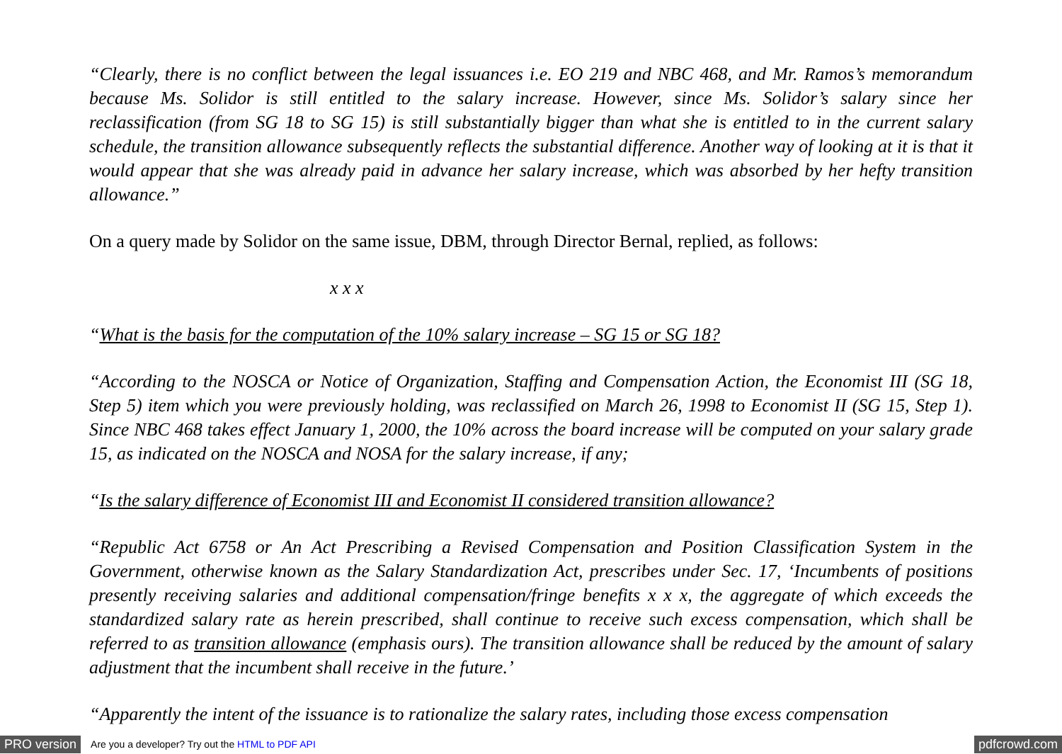“Clearly, there is no conflict between the legal issuances i.e. EO 219 and NBC 468, and Mr. Ramos’s memorandum because Ms. Solidor is still entitled to the salary increase. However, since Ms. Solidor’s salary since her reclassification (from SG 18 to SG 15) is still substantially bigger than what she is entitled to in the current salary schedule, the transition allowance subsequently reflects the substantial difference. Another way of looking at it is that it would appear that she was already paid in advance her salary increase, which was absorbed by her hefty transition allowance.”
On a query made by Solidor on the same issue, DBM, through Director Bernal, replied, as follows:
x x x
“What is the basis for the computation of the 10% salary increase – SG 15 or SG 18?
“According to the NOSCA or Notice of Organization, Staffing and Compensation Action, the Economist III (SG 18, Step 5) item which you were previously holding, was reclassified on March 26, 1998 to Economist II (SG 15, Step 1). Since NBC 468 takes effect January 1, 2000, the 10% across the board increase will be computed on your salary grade 15, as indicated on the NOSCA and NOSA for the salary increase, if any;
“Is the salary difference of Economist III and Economist II considered transition allowance?
“Republic Act 6758 or An Act Prescribing a Revised Compensation and Position Classification System in the Government, otherwise known as the Salary Standardization Act, prescribes under Sec. 17, ‘Incumbents of positions presently receiving salaries and additional compensation/fringe benefits x x x, the aggregate of which exceeds the standardized salary rate as herein prescribed, shall continue to receive such excess compensation, which shall be referred to as transition allowance (emphasis ours). The transition allowance shall be reduced by the amount of salary adjustment that the incumbent shall receive in the future.’
“Apparently the intent of the issuance is to rationalize the salary rates, including those excess compensation
PRO version Are you a developer? Try out the HTML to PDF API pdfcrowd.com